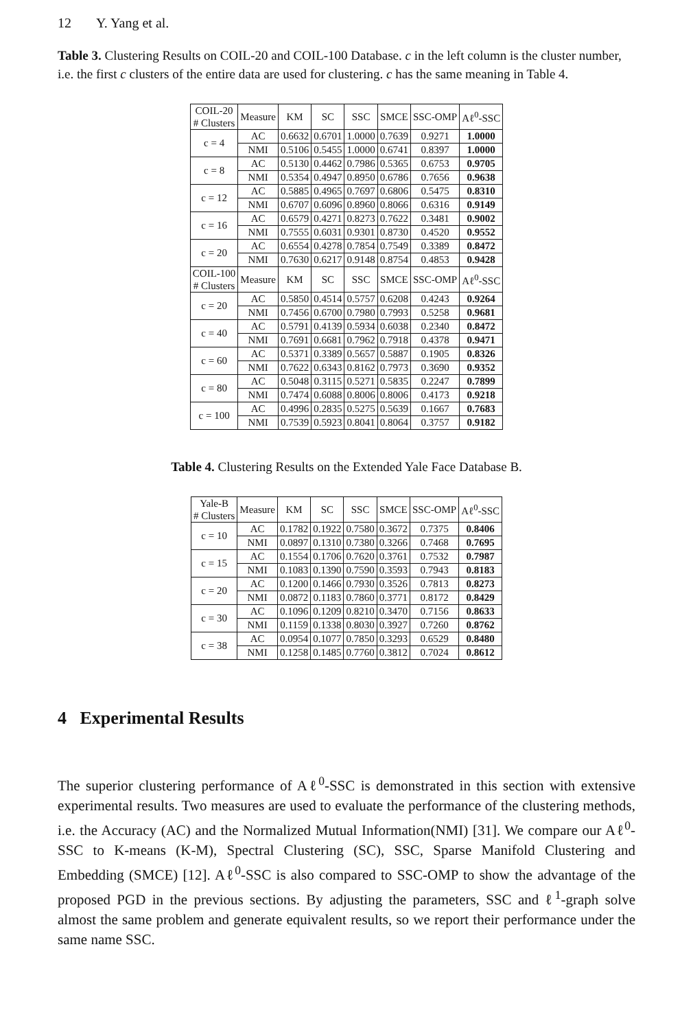12 Y. Yang et al.
Table 3. Clustering Results on COIL-20 and COIL-100 Database. c in the left column is the cluster number, i.e. the first c clusters of the entire data are used for clustering. c has the same meaning in Table 4.
| COIL-20 # Clusters | Measure | KM | SC | SSC | SMCE | SSC-OMP | Aℓ<sup>0</sup>-SSC |
| --- | --- | --- | --- | --- | --- | --- | --- |
| c = 4 | AC | 0.6632 | 0.6701 | 1.0000 | 0.7639 | 0.9271 | 1.0000 |
| | NMI | 0.5106 | 0.5455 | 1.0000 | 0.6741 | 0.8397 | 1.0000 |
| c = 8 | AC | 0.5130 | 0.4462 | 0.7986 | 0.5365 | 0.6753 | 0.9705 |
| | NMI | 0.5354 | 0.4947 | 0.8950 | 0.6786 | 0.7656 | 0.9638 |
| c = 12 | AC | 0.5885 | 0.4965 | 0.7697 | 0.6806 | 0.5475 | 0.8310 |
| | NMI | 0.6707 | 0.6096 | 0.8960 | 0.8066 | 0.6316 | 0.9149 |
| c = 16 | AC | 0.6579 | 0.4271 | 0.8273 | 0.7622 | 0.3481 | 0.9002 |
| | NMI | 0.7555 | 0.6031 | 0.9301 | 0.8730 | 0.4520 | 0.9552 |
| c = 20 | AC | 0.6554 | 0.4278 | 0.7854 | 0.7549 | 0.3389 | 0.8472 |
| | NMI | 0.7630 | 0.6217 | 0.9148 | 0.8754 | 0.4853 | 0.9428 |
| COIL-100 # Clusters | Measure | KM | SC | SSC | SMCE | SSC-OMP | Aℓ<sup>0</sup>-SSC |
| c = 20 | AC | 0.5850 | 0.4514 | 0.5757 | 0.6208 | 0.4243 | 0.9264 |
| | NMI | 0.7456 | 0.6700 | 0.7980 | 0.7993 | 0.5258 | 0.9681 |
| c = 40 | AC | 0.5791 | 0.4139 | 0.5934 | 0.6038 | 0.2340 | 0.8472 |
| | NMI | 0.7691 | 0.6681 | 0.7962 | 0.7918 | 0.4378 | 0.9471 |
| c = 60 | AC | 0.5371 | 0.3389 | 0.5657 | 0.5887 | 0.1905 | 0.8326 |
| | NMI | 0.7622 | 0.6343 | 0.8162 | 0.7973 | 0.3690 | 0.9352 |
| c = 80 | AC | 0.5048 | 0.3115 | 0.5271 | 0.5835 | 0.2247 | 0.7899 |
| | NMI | 0.7474 | 0.6088 | 0.8006 | 0.8006 | 0.4173 | 0.9218 |
| c = 100 | AC | 0.4996 | 0.2835 | 0.5275 | 0.5639 | 0.1667 | 0.7683 |
| | NMI | 0.7539 | 0.5923 | 0.8041 | 0.8064 | 0.3757 | 0.9182 |
Table 4. Clustering Results on the Extended Yale Face Database B.
| Yale-B # Clusters | Measure | KM | SC | SSC | SMCE | SSC-OMP | Aℓ<sup>0</sup>-SSC |
| --- | --- | --- | --- | --- | --- | --- | --- |
| c = 10 | AC | 0.1782 | 0.1922 | 0.7580 | 0.3672 | 0.7375 | 0.8406 |
| | NMI | 0.0897 | 0.1310 | 0.7380 | 0.3266 | 0.7468 | 0.7695 |
| c = 15 | AC | 0.1554 | 0.1706 | 0.7620 | 0.3761 | 0.7532 | 0.7987 |
| | NMI | 0.1083 | 0.1390 | 0.7590 | 0.3593 | 0.7943 | 0.8183 |
| c = 20 | AC | 0.1200 | 0.1466 | 0.7930 | 0.3526 | 0.7813 | 0.8273 |
| | NMI | 0.0872 | 0.1183 | 0.7860 | 0.3771 | 0.8172 | 0.8429 |
| c = 30 | AC | 0.1096 | 0.1209 | 0.8210 | 0.3470 | 0.7156 | 0.8633 |
| | NMI | 0.1159 | 0.1338 | 0.8030 | 0.3927 | 0.7260 | 0.8762 |
| c = 38 | AC | 0.0954 | 0.1077 | 0.7850 | 0.3293 | 0.6529 | 0.8480 |
| | NMI | 0.1258 | 0.1485 | 0.7760 | 0.3812 | 0.7024 | 0.8612 |
4 Experimental Results
The superior clustering performance of Aℓ<sup>0</sup>-SSC is demonstrated in this section with extensive experimental results. Two measures are used to evaluate the performance of the clustering methods, i.e. the Accuracy (AC) and the Normalized Mutual Information(NMI) [31]. We compare our Aℓ<sup>0</sup>-SSC to K-means (K-M), Spectral Clustering (SC), SSC, Sparse Manifold Clustering and Embedding (SMCE) [12]. Aℓ<sup>0</sup>-SSC is also compared to SSC-OMP to show the advantage of the proposed PGD in the previous sections. By adjusting the parameters, SSC and ℓ<sup>1</sup>-graph solve almost the same problem and generate equivalent results, so we report their performance under the same name SSC.